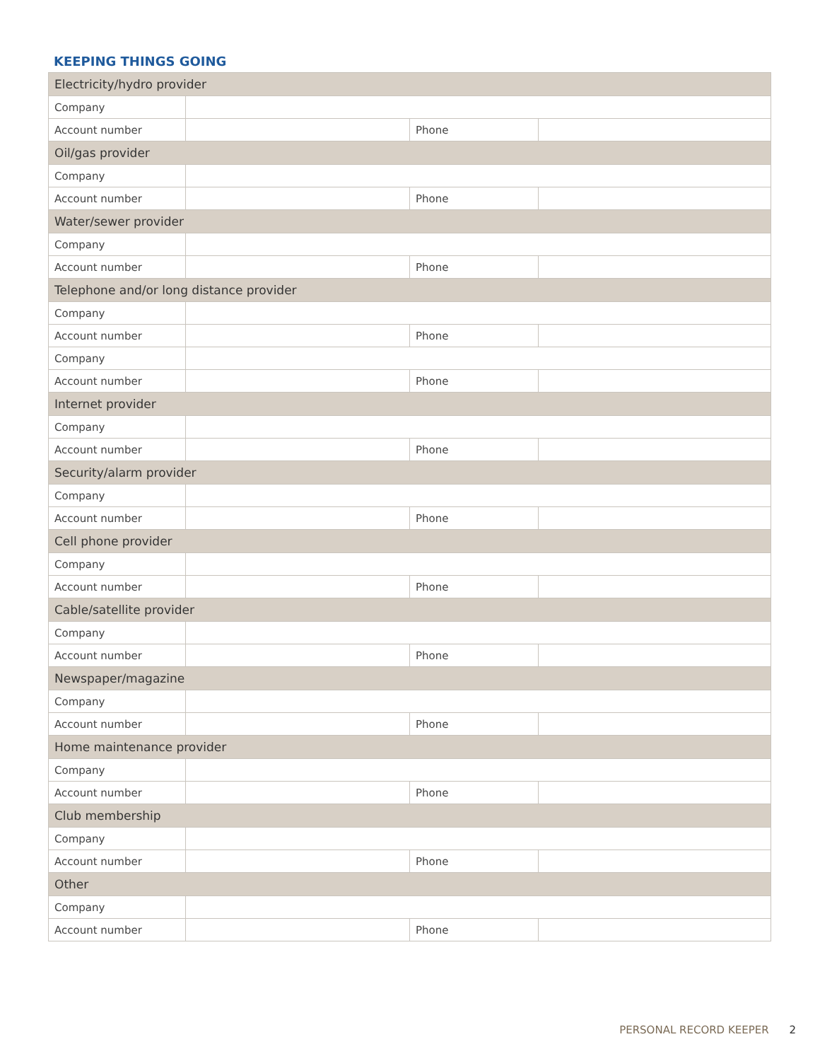KEEPING THINGS GOING
| Electricity/hydro provider | | | |
| Company | | | |
| Account number | | Phone | |
| Oil/gas provider | | | |
| Company | | | |
| Account number | | Phone | |
| Water/sewer provider | | | |
| Company | | | |
| Account number | | Phone | |
| Telephone and/or long distance provider | | | |
| Company | | | |
| Account number | | Phone | |
| Company | | | |
| Account number | | Phone | |
| Internet provider | | | |
| Company | | | |
| Account number | | Phone | |
| Security/alarm provider | | | |
| Company | | | |
| Account number | | Phone | |
| Cell phone provider | | | |
| Company | | | |
| Account number | | Phone | |
| Cable/satellite provider | | | |
| Company | | | |
| Account number | | Phone | |
| Newspaper/magazine | | | |
| Company | | | |
| Account number | | Phone | |
| Home maintenance provider | | | |
| Company | | | |
| Account number | | Phone | |
| Club membership | | | |
| Company | | | |
| Account number | | Phone | |
| Other | | | |
| Company | | | |
| Account number | | Phone | |
PERSONAL RECORD KEEPER 2